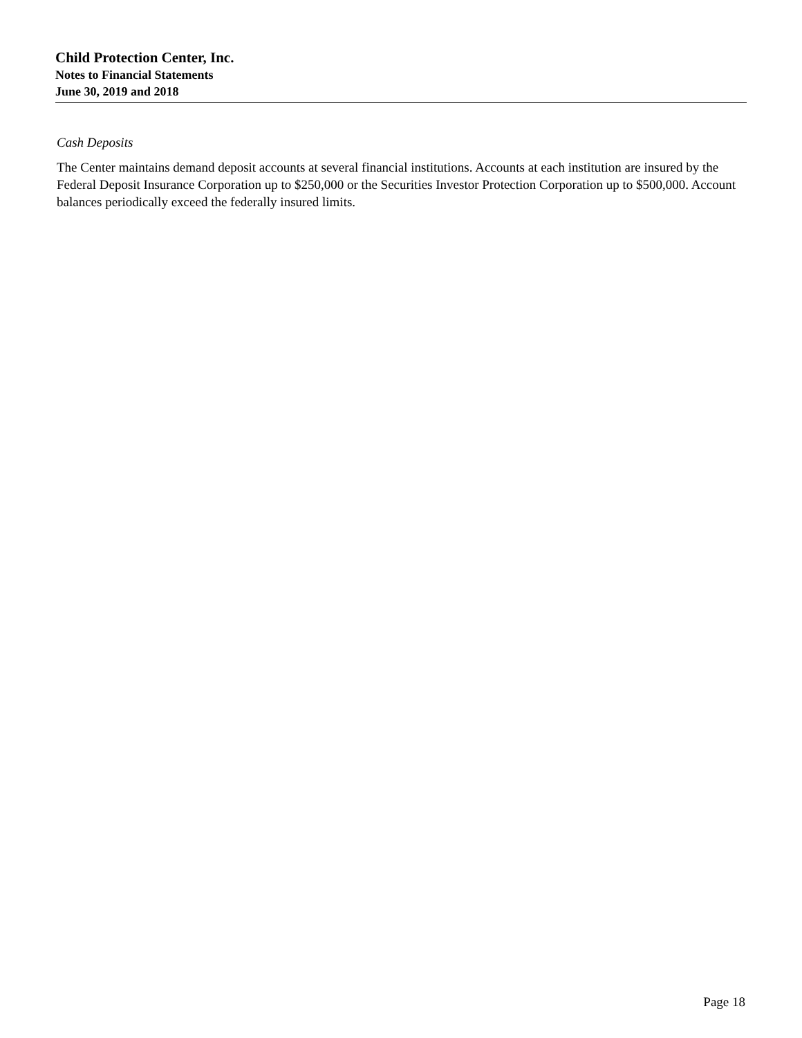Child Protection Center, Inc.
Notes to Financial Statements
June 30, 2019 and 2018
Cash Deposits
The Center maintains demand deposit accounts at several financial institutions. Accounts at each institution are insured by the Federal Deposit Insurance Corporation up to $250,000 or the Securities Investor Protection Corporation up to $500,000. Account balances periodically exceed the federally insured limits.
Page 18